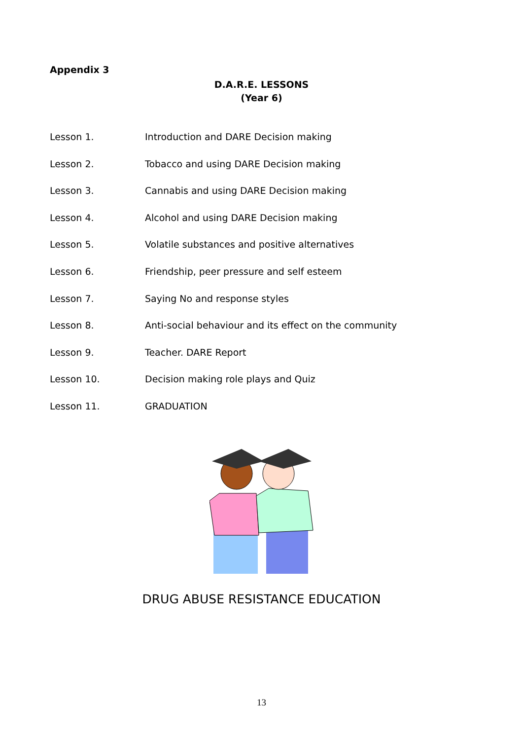Appendix 3
D.A.R.E. LESSONS
(Year 6)
Lesson 1. Introduction and DARE Decision making
Lesson 2. Tobacco and using DARE Decision making
Lesson 3. Cannabis and using DARE Decision making
Lesson 4. Alcohol and using DARE Decision making
Lesson 5. Volatile substances and positive alternatives
Lesson 6. Friendship, peer pressure and self esteem
Lesson 7. Saying No and response styles
Lesson 8. Anti-social behaviour and its effect on the community
Lesson 9. Teacher. DARE Report
Lesson 10. Decision making role plays and Quiz
Lesson 11. GRADUATION
DRUG ABUSE RESISTANCE EDUCATION
13